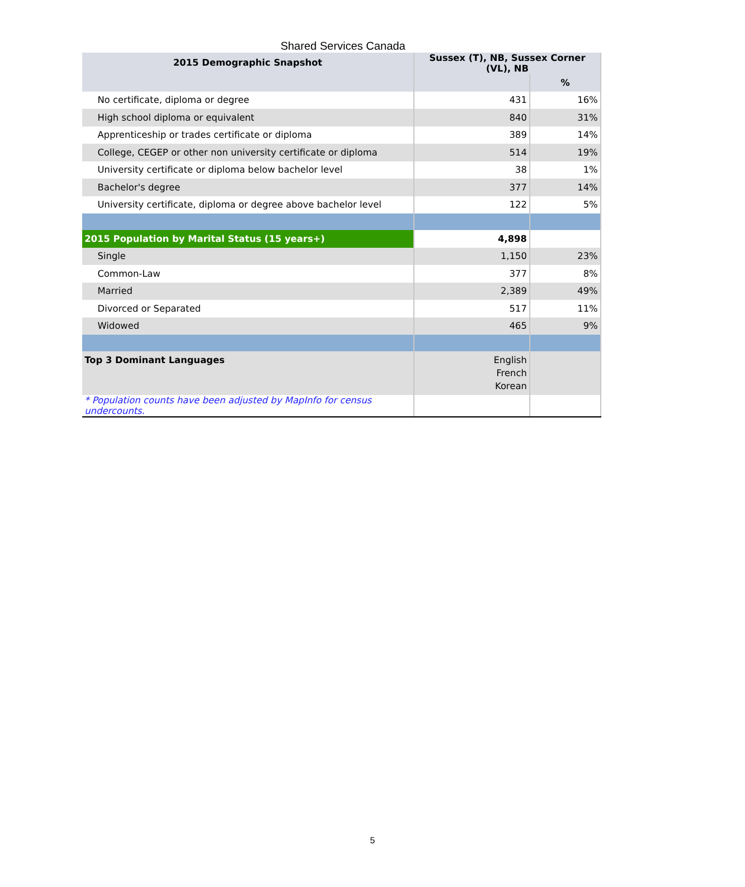Shared Services Canada
| 2015 Demographic Snapshot | Sussex (T), NB, Sussex Corner (VL), NB | |
| --- | --- | --- |
| | | % |
| No certificate, diploma or degree | 431 | 16% |
| High school diploma or equivalent | 840 | 31% |
| Apprenticeship or trades certificate or diploma | 389 | 14% |
| College, CEGEP or other non university certificate or diploma | 514 | 19% |
| University certificate or diploma below bachelor level | 38 | 1% |
| Bachelor's degree | 377 | 14% |
| University certificate, diploma or degree above bachelor level | 122 | 5% |
| 2015 Population by Marital Status (15 years+) | 4,898 | |
| Single | 1,150 | 23% |
| Common-Law | 377 | 8% |
| Married | 2,389 | 49% |
| Divorced or Separated | 517 | 11% |
| Widowed | 465 | 9% |
| Top 3 Dominant Languages | English French Korean | |
| * Population counts have been adjusted by MapInfo for census undercounts. | | |
5